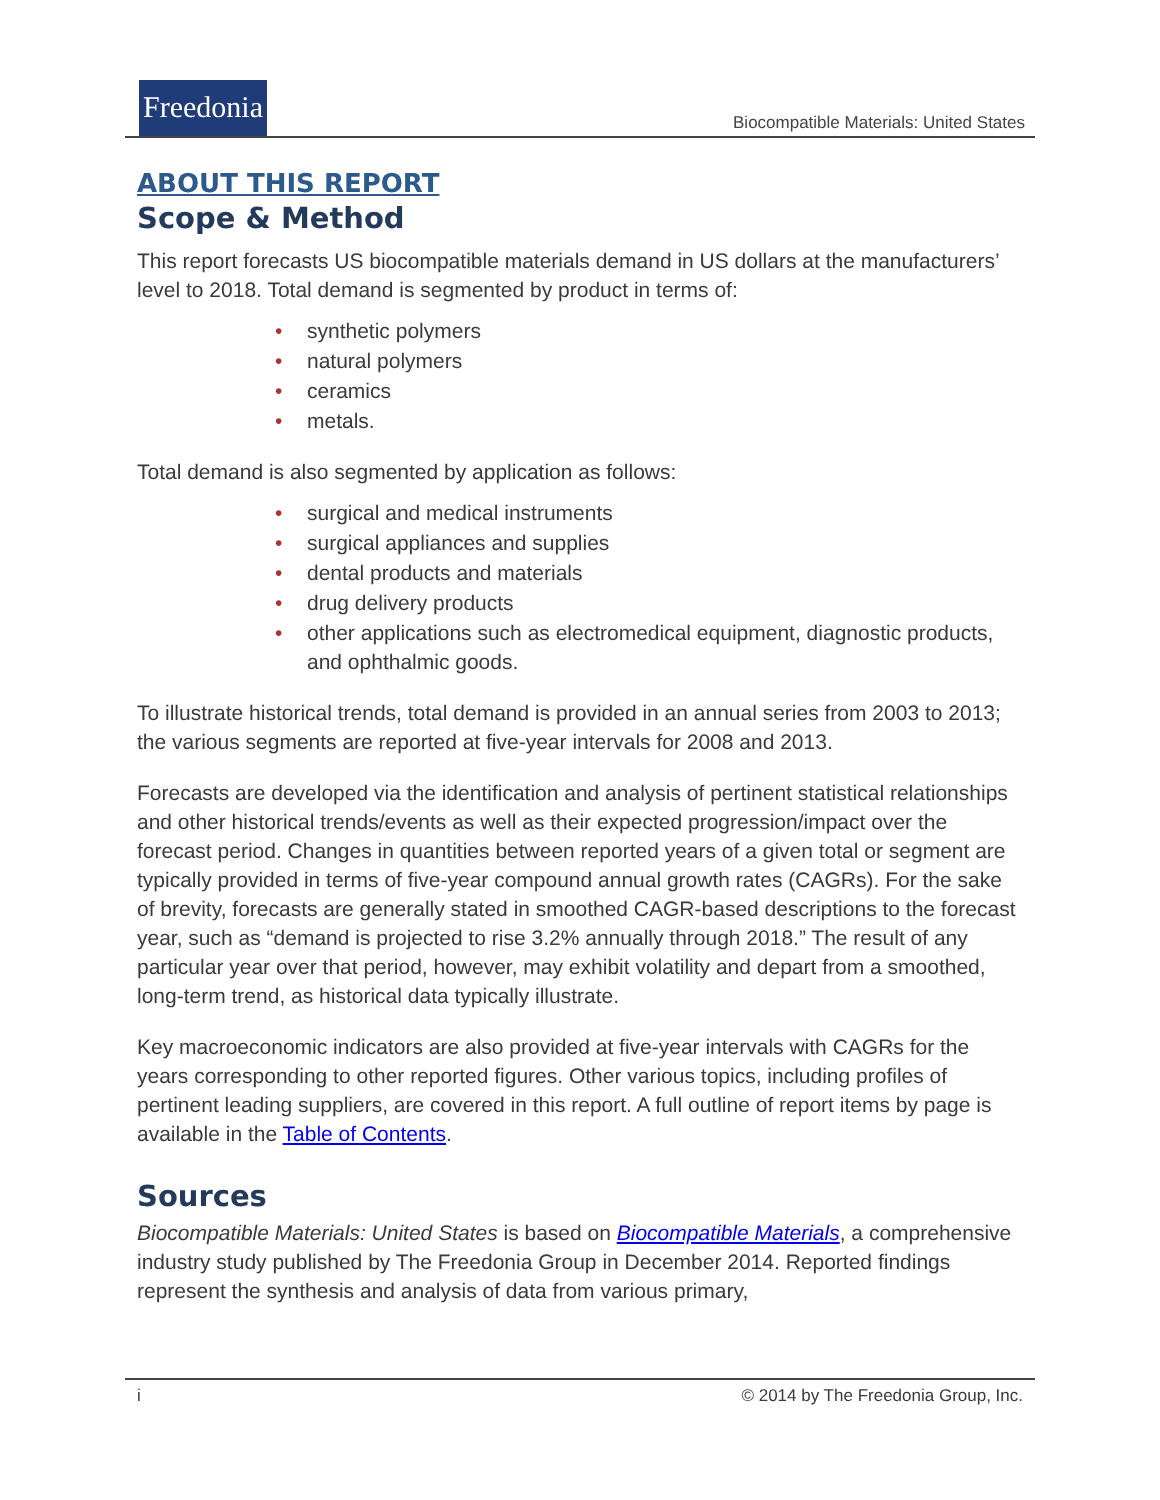Freedonia
Biocompatible Materials: United States
ABOUT THIS REPORT
Scope & Method
This report forecasts US biocompatible materials demand in US dollars at the manufacturers’ level to 2018. Total demand is segmented by product in terms of:
• synthetic polymers
• natural polymers
• ceramics
• metals.
Total demand is also segmented by application as follows:
• surgical and medical instruments
• surgical appliances and supplies
• dental products and materials
• drug delivery products
• other applications such as electromedical equipment, diagnostic products, and ophthalmic goods.
To illustrate historical trends, total demand is provided in an annual series from 2003 to 2013; the various segments are reported at five-year intervals for 2008 and 2013.
Forecasts are developed via the identification and analysis of pertinent statistical relationships and other historical trends/events as well as their expected progression/impact over the forecast period. Changes in quantities between reported years of a given total or segment are typically provided in terms of five-year compound annual growth rates (CAGRs). For the sake of brevity, forecasts are generally stated in smoothed CAGR-based descriptions to the forecast year, such as “demand is projected to rise 3.2% annually through 2018.” The result of any particular year over that period, however, may exhibit volatility and depart from a smoothed, long-term trend, as historical data typically illustrate.
Key macroeconomic indicators are also provided at five-year intervals with CAGRs for the years corresponding to other reported figures. Other various topics, including profiles of pertinent leading suppliers, are covered in this report. A full outline of report items by page is available in the Table of Contents.
Sources
Biocompatible Materials: United States is based on Biocompatible Materials, a comprehensive industry study published by The Freedonia Group in December 2014. Reported findings represent the synthesis and analysis of data from various primary,
i © 2014 by The Freedonia Group, Inc.